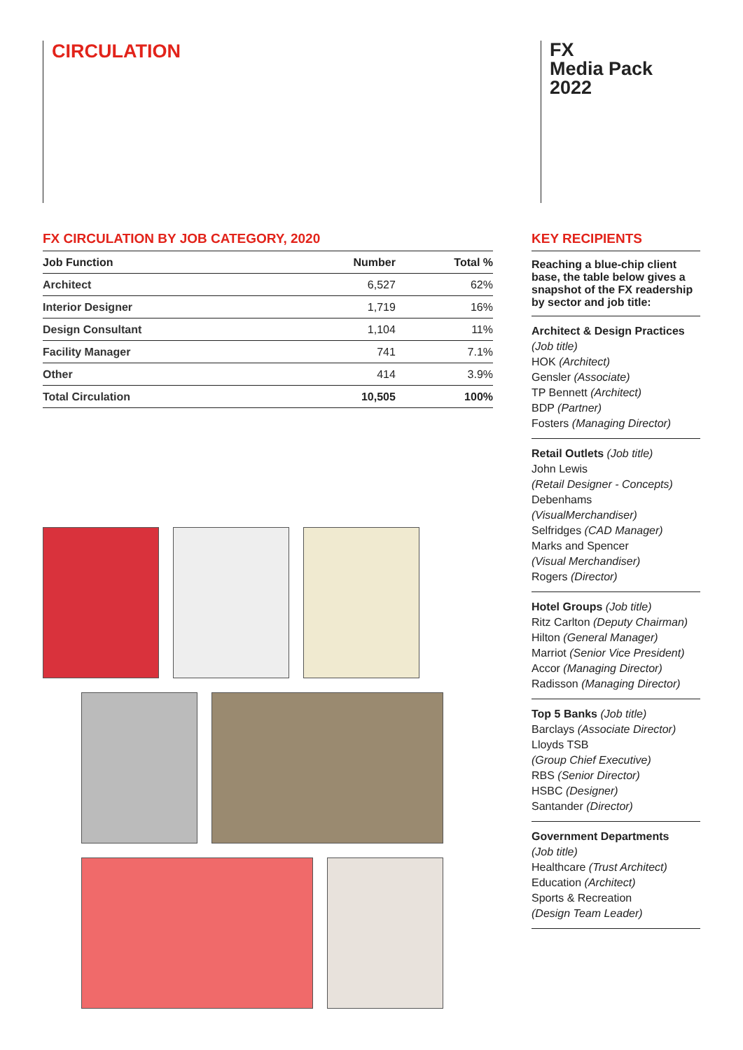CIRCULATION
FX
Media Pack
2022
FX CIRCULATION BY JOB CATEGORY, 2020
| Job Function | Number | Total % |
| --- | --- | --- |
| Architect | 6,527 | 62% |
| Interior Designer | 1,719 | 16% |
| Design Consultant | 1,104 | 11% |
| Facility Manager | 741 | 7.1% |
| Other | 414 | 3.9% |
| Total Circulation | 10,505 | 100% |
KEY RECIPIENTS
Reaching a blue-chip client base, the table below gives a snapshot of the FX readership by sector and job title:
Architect & Design Practices
(Job title)
HOK (Architect)
Gensler (Associate)
TP Bennett (Architect)
BDP (Partner)
Fosters (Managing Director)
Retail Outlets (Job title)
John Lewis
(Retail Designer - Concepts)
Debenhams
(VisualMerchandiser)
Selfridges (CAD Manager)
Marks and Spencer
(Visual Merchandiser)
Rogers (Director)
Hotel Groups (Job title)
Ritz Carlton (Deputy Chairman)
Hilton (General Manager)
Marriot (Senior Vice President)
Accor (Managing Director)
Radisson (Managing Director)
Top 5 Banks (Job title)
Barclays (Associate Director)
Lloyds TSB
(Group Chief Executive)
RBS (Senior Director)
HSBC (Designer)
Santander (Director)
Government Departments
(Job title)
Healthcare (Trust Architect)
Education (Architect)
Sports & Recreation
(Design Team Leader)